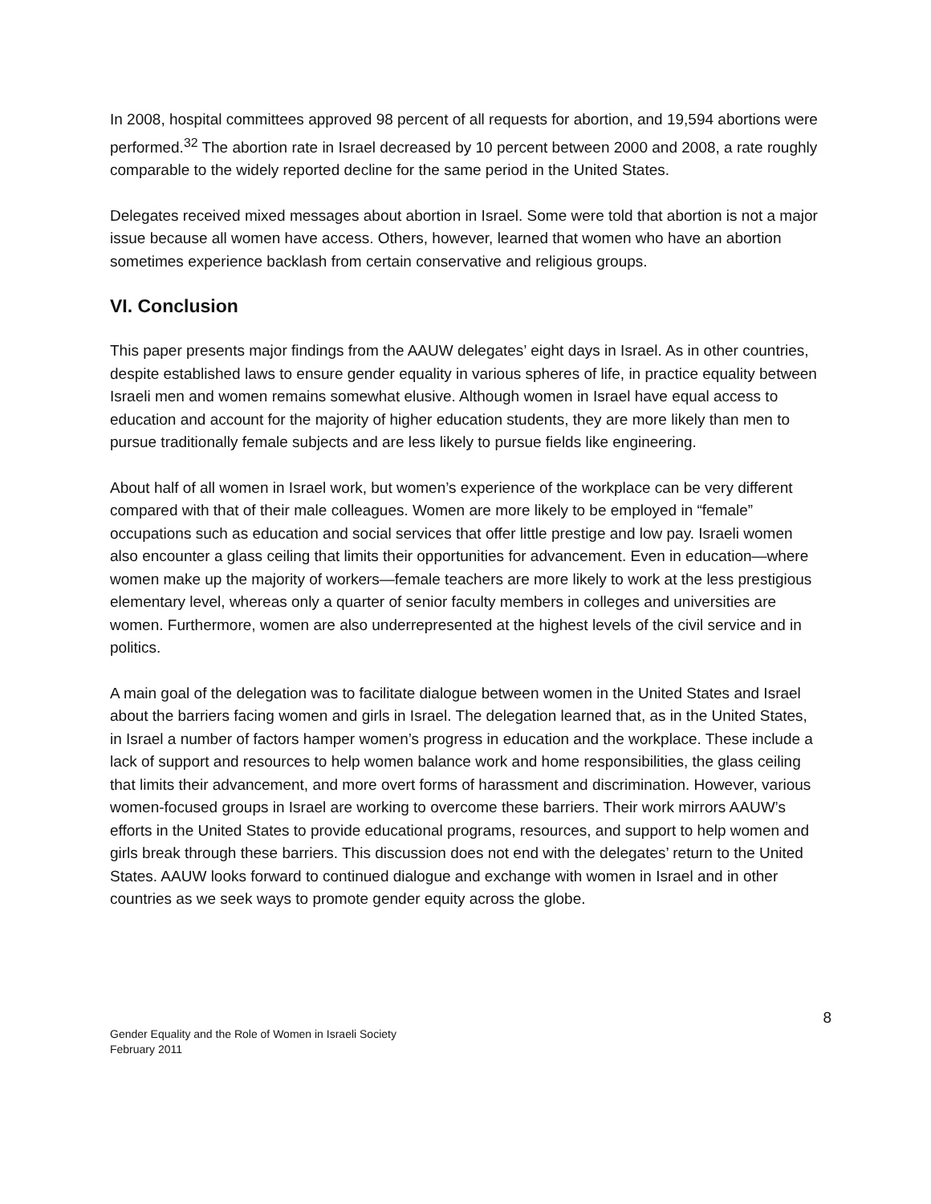In 2008, hospital committees approved 98 percent of all requests for abortion, and 19,594 abortions were performed.<sup>32</sup> The abortion rate in Israel decreased by 10 percent between 2000 and 2008, a rate roughly comparable to the widely reported decline for the same period in the United States.
Delegates received mixed messages about abortion in Israel. Some were told that abortion is not a major issue because all women have access. Others, however, learned that women who have an abortion sometimes experience backlash from certain conservative and religious groups.
VI. Conclusion
This paper presents major findings from the AAUW delegates’ eight days in Israel. As in other countries, despite established laws to ensure gender equality in various spheres of life, in practice equality between Israeli men and women remains somewhat elusive. Although women in Israel have equal access to education and account for the majority of higher education students, they are more likely than men to pursue traditionally female subjects and are less likely to pursue fields like engineering.
About half of all women in Israel work, but women’s experience of the workplace can be very different compared with that of their male colleagues. Women are more likely to be employed in “female” occupations such as education and social services that offer little prestige and low pay. Israeli women also encounter a glass ceiling that limits their opportunities for advancement. Even in education—where women make up the majority of workers—female teachers are more likely to work at the less prestigious elementary level, whereas only a quarter of senior faculty members in colleges and universities are women. Furthermore, women are also underrepresented at the highest levels of the civil service and in politics.
A main goal of the delegation was to facilitate dialogue between women in the United States and Israel about the barriers facing women and girls in Israel. The delegation learned that, as in the United States, in Israel a number of factors hamper women’s progress in education and the workplace. These include a lack of support and resources to help women balance work and home responsibilities, the glass ceiling that limits their advancement, and more overt forms of harassment and discrimination. However, various women-focused groups in Israel are working to overcome these barriers. Their work mirrors AAUW’s efforts in the United States to provide educational programs, resources, and support to help women and girls break through these barriers. This discussion does not end with the delegates’ return to the United States. AAUW looks forward to continued dialogue and exchange with women in Israel and in other countries as we seek ways to promote gender equity across the globe.
Gender Equality and the Role of Women in Israeli Society
February 2011
8